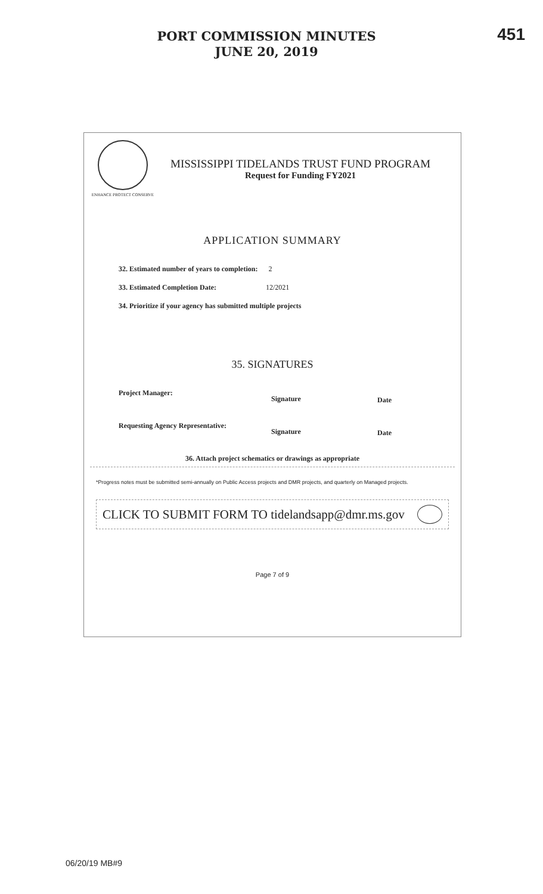PORT COMMISSION MINUTES
JUNE 20, 2019
451
ENHANCE PROTECT CONSERVE
MISSISSIPPI TIDELANDS TRUST FUND PROGRAM
Request for Funding FY2021
APPLICATION SUMMARY
32. Estimated number of years to completion: 2
33. Estimated Completion Date: 12/2021
34. Prioritize if your agency has submitted multiple projects
35. SIGNATURES
Project Manager:
Signature Date
Requesting Agency Representative:
Signature Date
36. Attach project schematics or drawings as appropriate
*Progress notes must be submitted semi-annually on Public Access projects and DMR projects, and quarterly on Managed projects.
CLICK TO SUBMIT FORM TO tidelandsapp@dmr.ms.gov
Page 7 of 9
06/20/19 MB#9